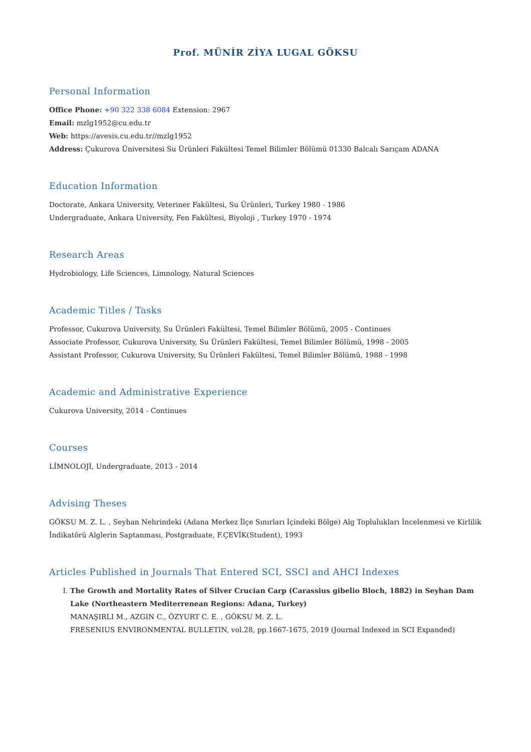Prof. MÜNİR ZİYA LUGAL GÖKSU
Personal Information
Office Phone: +90 322 338 6084 Extension: 2967
Email: mzlg1952@cu.edu.tr
Web: https://avesis.cu.edu.tr//mzlg1952
Address: Çukurova Üniversitesi Su Ürünleri Fakültesi Temel Bilimler Bölümü 01330 Balcalı Sarıçam ADANA
Education Information
Doctorate, Ankara University, Veteriner Fakültesi, Su Ürünleri, Turkey 1980 - 1986
Undergraduate, Ankara University, Fen Fakültesi, Biyoloji , Turkey 1970 - 1974
Research Areas
Hydrobiology, Life Sciences, Limnology, Natural Sciences
Academic Titles / Tasks
Professor, Cukurova University, Su Ürünleri Fakültesi, Temel Bilimler Bölümü, 2005 - Continues
Associate Professor, Cukurova University, Su Ürünleri Fakültesi, Temel Bilimler Bölümü, 1998 - 2005
Assistant Professor, Cukurova University, Su Ürünleri Fakültesi, Temel Bilimler Bölümü, 1988 - 1998
Academic and Administrative Experience
Cukurova University, 2014 - Continues
Courses
LİMNOLOJİ, Undergraduate, 2013 - 2014
Advising Theses
GÖKSU M. Z. L. , Seyhan Nehrindeki (Adana Merkez İlçe Sınırları İçindeki Bölge) Alg Toplulukları İncelenmesi ve Kirlilik İndikatörü Alglerin Saptanması, Postgraduate, F.ÇEVİK(Student), 1993
Articles Published in Journals That Entered SCI, SSCI and AHCI Indexes
I. The Growth and Mortality Rates of Silver Crucian Carp (Carassius gibelio Bloch, 1882) in Seyhan Dam Lake (Northeastern Mediterrenean Regions: Adana, Turkey)
MANAŞIRLI M., AZGIN C., ÖZYURT C. E. , GÖKSU M. Z. L.
FRESENIUS ENVIRONMENTAL BULLETIN, vol.28, pp.1667-1675, 2019 (Journal Indexed in SCI Expanded)